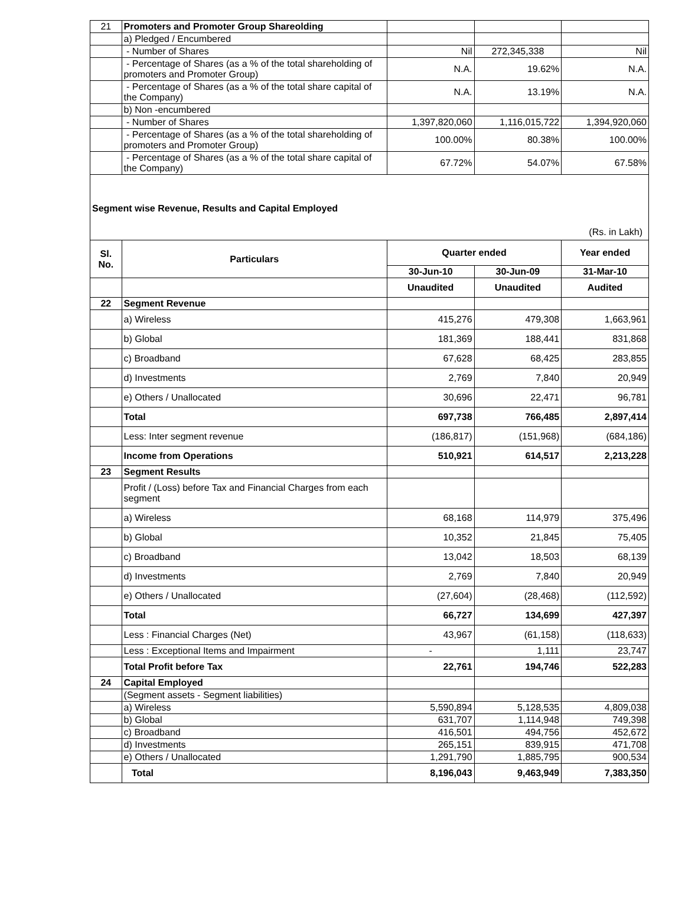| 21 | Promoters and Promoter Group Shareolding | | | |
| | a) Pledged / Encumbered | | | |
| | - Number of Shares | Nil | 272,345,338 | Nil |
| | - Percentage of Shares (as a % of the total shareholding of promoters and Promoter Group) | N.A. | 19.62% | N.A. |
| | - Percentage of Shares (as a % of the total share capital of the Company) | N.A. | 13.19% | N.A. |
| | b) Non -encumbered | | | |
| | - Number of Shares | 1,397,820,060 | 1,116,015,722 | 1,394,920,060 |
| | - Percentage of Shares (as a % of the total shareholding of promoters and Promoter Group) | 100.00% | 80.38% | 100.00% |
| | - Percentage of Shares (as a % of the total share capital of the Company) | 67.72% | 54.07% | 67.58% |
Segment wise Revenue, Results and Capital Employed
(Rs. in Lakh)
| Sl. No. | Particulars | Quarter ended | | Year ended |
| --- | --- | --- | --- | --- |
| | | 30-Jun-10 | 30-Jun-09 | 31-Mar-10 |
| | | Unaudited | Unaudited | Audited |
| 22 | Segment Revenue | | | |
| | a) Wireless | 415,276 | 479,308 | 1,663,961 |
| | b) Global | 181,369 | 188,441 | 831,868 |
| | c) Broadband | 67,628 | 68,425 | 283,855 |
| | d) Investments | 2,769 | 7,840 | 20,949 |
| | e) Others / Unallocated | 30,696 | 22,471 | 96,781 |
| | Total | 697,738 | 766,485 | 2,897,414 |
| | Less: Inter segment revenue | (186,817) | (151,968) | (684,186) |
| | Income from Operations | 510,921 | 614,517 | 2,213,228 |
| 23 | Segment Results | | | |
| | Profit / (Loss) before Tax and Financial Charges from each segment | | | |
| | a) Wireless | 68,168 | 114,979 | 375,496 |
| | b) Global | 10,352 | 21,845 | 75,405 |
| | c) Broadband | 13,042 | 18,503 | 68,139 |
| | d) Investments | 2,769 | 7,840 | 20,949 |
| | e) Others / Unallocated | (27,604) | (28,468) | (112,592) |
| | Total | 66,727 | 134,699 | 427,397 |
| | Less : Financial Charges (Net) | 43,967 | (61,158) | (118,633) |
| | Less : Exceptional Items and Impairment | - | 1,111 | 23,747 |
| | Total Profit before Tax | 22,761 | 194,746 | 522,283 |
| 24 | Capital Employed | | | |
| | (Segment assets - Segment liabilities) | | | |
| | a) Wireless | 5,590,894 | 5,128,535 | 4,809,038 |
| | b) Global | 631,707 | 1,114,948 | 749,398 |
| | c) Broadband | 416,501 | 494,756 | 452,672 |
| | d) Investments | 265,151 | 839,915 | 471,708 |
| | e) Others / Unallocated | 1,291,790 | 1,885,795 | 900,534 |
| | Total | 8,196,043 | 9,463,949 | 7,383,350 |